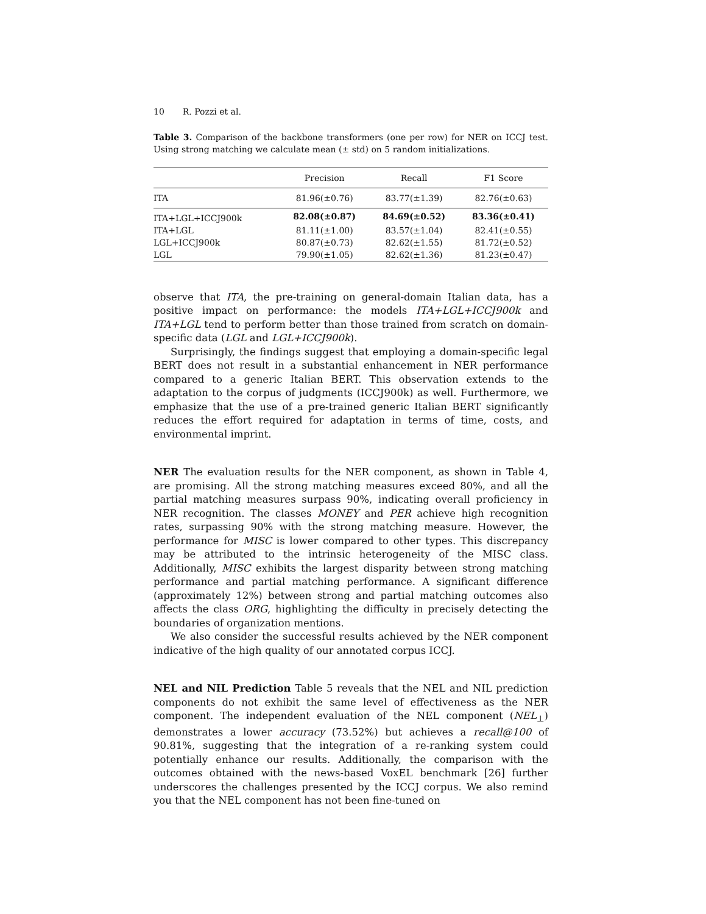10 R. Pozzi et al.
Table 3. Comparison of the backbone transformers (one per row) for NER on ICCJ test. Using strong matching we calculate mean (± std) on 5 random initializations.
| | Precision | Recall | F1 Score |
| --- | --- | --- | --- |
| ITA | 81.96(±0.76) | 83.77(±1.39) | 82.76(±0.63) |
| ITA+LGL+ICCJ900k | 82.08(±0.87) | 84.69(±0.52) | 83.36(±0.41) |
| ITA+LGL | 81.11(±1.00) | 83.57(±1.04) | 82.41(±0.55) |
| LGL+ICCJ900k | 80.87(±0.73) | 82.62(±1.55) | 81.72(±0.52) |
| LGL | 79.90(±1.05) | 82.62(±1.36) | 81.23(±0.47) |
observe that ITA, the pre-training on general-domain Italian data, has a positive impact on performance: the models ITA+LGL+ICCJ900k and ITA+LGL tend to perform better than those trained from scratch on domain-specific data (LGL and LGL+ICCJ900k).
Surprisingly, the findings suggest that employing a domain-specific legal BERT does not result in a substantial enhancement in NER performance compared to a generic Italian BERT. This observation extends to the adaptation to the corpus of judgments (ICCJ900k) as well. Furthermore, we emphasize that the use of a pre-trained generic Italian BERT significantly reduces the effort required for adaptation in terms of time, costs, and environmental imprint.
NER The evaluation results for the NER component, as shown in Table 4, are promising. All the strong matching measures exceed 80%, and all the partial matching measures surpass 90%, indicating overall proficiency in NER recognition. The classes MONEY and PER achieve high recognition rates, surpassing 90% with the strong matching measure. However, the performance for MISC is lower compared to other types. This discrepancy may be attributed to the intrinsic heterogeneity of the MISC class. Additionally, MISC exhibits the largest disparity between strong matching performance and partial matching performance. A significant difference (approximately 12%) between strong and partial matching outcomes also affects the class ORG, highlighting the difficulty in precisely detecting the boundaries of organization mentions.
We also consider the successful results achieved by the NER component indicative of the high quality of our annotated corpus ICCJ.
NEL and NIL Prediction Table 5 reveals that the NEL and NIL prediction components do not exhibit the same level of effectiveness as the NER component. The independent evaluation of the NEL component (NEL<sub>⊥</sub>) demonstrates a lower accuracy (73.52%) but achieves a recall@100 of 90.81%, suggesting that the integration of a re-ranking system could potentially enhance our results. Additionally, the comparison with the outcomes obtained with the news-based VoxEL benchmark [26] further underscores the challenges presented by the ICCJ corpus. We also remind you that the NEL component has not been fine-tuned on